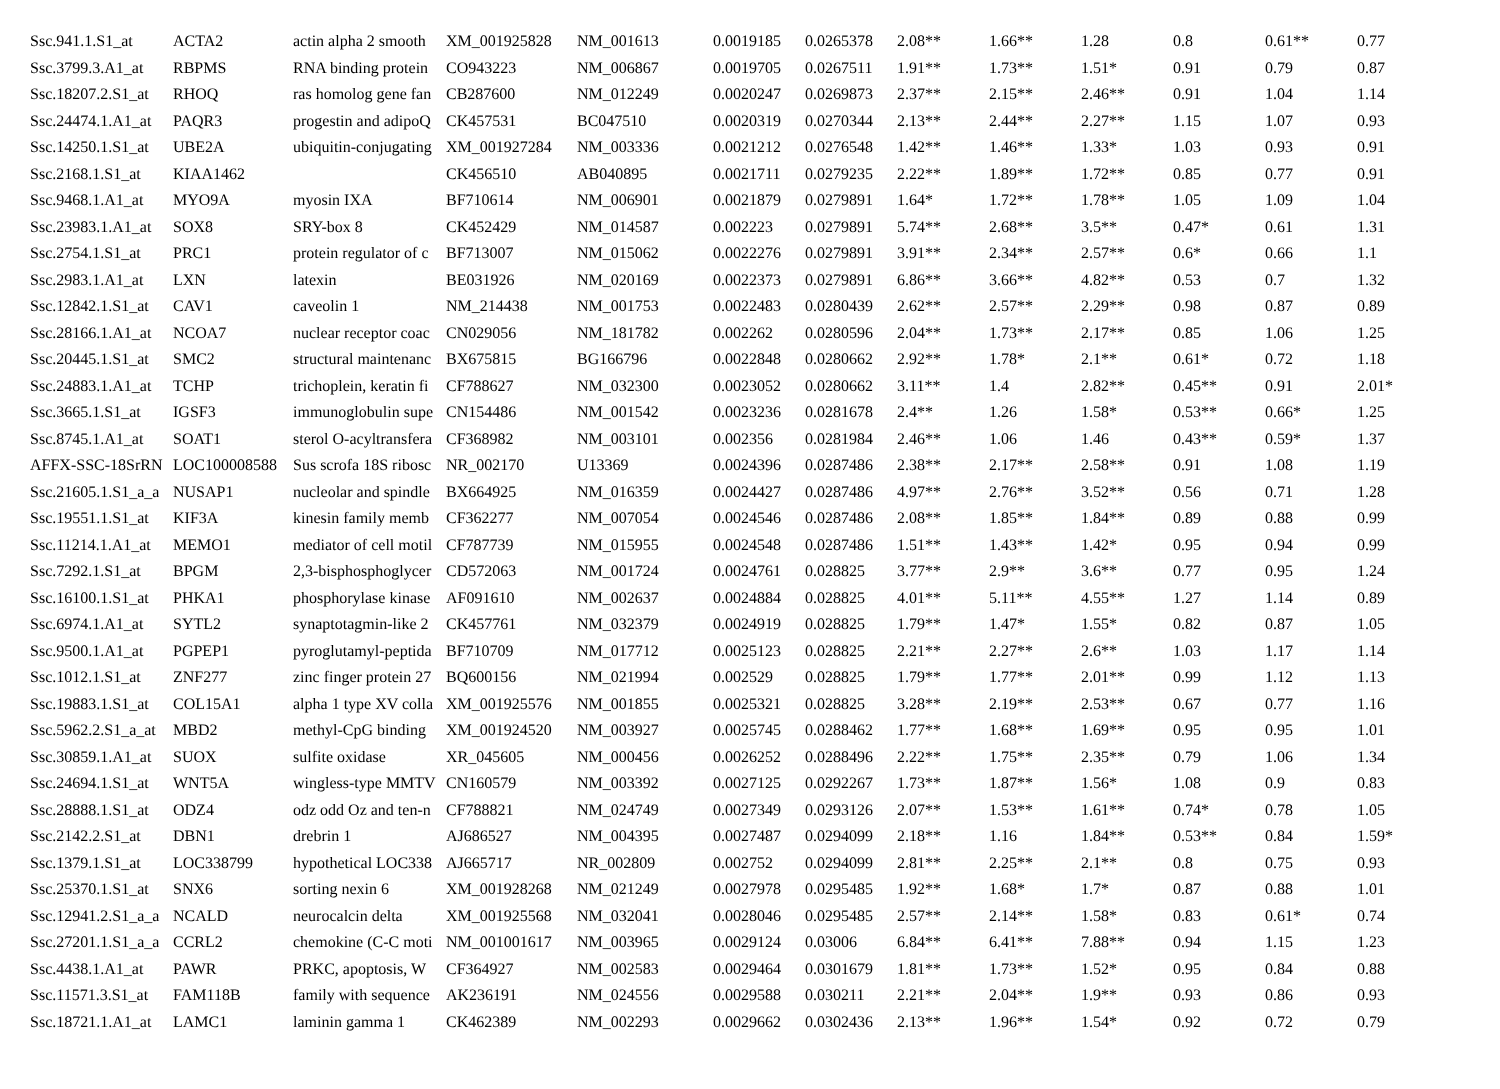| Ssc.941.1.S1_at | ACTA2 | actin alpha 2 smooth | XM_001925828 | NM_001613 | 0.0019185 | 0.0265378 | 2.08** | 1.66** | 1.28 | 0.8 | 0.61** | 0.77 |
| Ssc.3799.3.A1_at | RBPMS | RNA binding protein | CO943223 | NM_006867 | 0.0019705 | 0.0267511 | 1.91** | 1.73** | 1.51* | 0.91 | 0.79 | 0.87 |
| Ssc.18207.2.S1_at | RHOQ | ras homolog gene fan | CB287600 | NM_012249 | 0.0020247 | 0.0269873 | 2.37** | 2.15** | 2.46** | 0.91 | 1.04 | 1.14 |
| Ssc.24474.1.A1_at | PAQR3 | progestin and adipoQ | CK457531 | BC047510 | 0.0020319 | 0.0270344 | 2.13** | 2.44** | 2.27** | 1.15 | 1.07 | 0.93 |
| Ssc.14250.1.S1_at | UBE2A | ubiquitin-conjugating | XM_001927284 | NM_003336 | 0.0021212 | 0.0276548 | 1.42** | 1.46** | 1.33* | 1.03 | 0.93 | 0.91 |
| Ssc.2168.1.S1_at | KIAA1462 | | CK456510 | AB040895 | 0.0021711 | 0.0279235 | 2.22** | 1.89** | 1.72** | 0.85 | 0.77 | 0.91 |
| Ssc.9468.1.A1_at | MYO9A | myosin IXA | BF710614 | NM_006901 | 0.0021879 | 0.0279891 | 1.64* | 1.72** | 1.78** | 1.05 | 1.09 | 1.04 |
| Ssc.23983.1.A1_at | SOX8 | SRY-box 8 | CK452429 | NM_014587 | 0.002223 | 0.0279891 | 5.74** | 2.68** | 3.5** | 0.47* | 0.61 | 1.31 |
| Ssc.2754.1.S1_at | PRC1 | protein regulator of c | BF713007 | NM_015062 | 0.0022276 | 0.0279891 | 3.91** | 2.34** | 2.57** | 0.6* | 0.66 | 1.1 |
| Ssc.2983.1.A1_at | LXN | latexin | BE031926 | NM_020169 | 0.0022373 | 0.0279891 | 6.86** | 3.66** | 4.82** | 0.53 | 0.7 | 1.32 |
| Ssc.12842.1.S1_at | CAV1 | caveolin 1 | NM_214438 | NM_001753 | 0.0022483 | 0.0280439 | 2.62** | 2.57** | 2.29** | 0.98 | 0.87 | 0.89 |
| Ssc.28166.1.A1_at | NCOA7 | nuclear receptor coac | CN029056 | NM_181782 | 0.002262 | 0.0280596 | 2.04** | 1.73** | 2.17** | 0.85 | 1.06 | 1.25 |
| Ssc.20445.1.S1_at | SMC2 | structural maintenanc | BX675815 | BG166796 | 0.0022848 | 0.0280662 | 2.92** | 1.78* | 2.1** | 0.61* | 0.72 | 1.18 |
| Ssc.24883.1.A1_at | TCHP | trichoplein, keratin fi | CF788627 | NM_032300 | 0.0023052 | 0.0280662 | 3.11** | 1.4 | 2.82** | 0.45** | 0.91 | 2.01* |
| Ssc.3665.1.S1_at | IGSF3 | immunoglobulin supe | CN154486 | NM_001542 | 0.0023236 | 0.0281678 | 2.4** | 1.26 | 1.58* | 0.53** | 0.66* | 1.25 |
| Ssc.8745.1.A1_at | SOAT1 | sterol O-acyltransfera | CF368982 | NM_003101 | 0.002356 | 0.0281984 | 2.46** | 1.06 | 1.46 | 0.43** | 0.59* | 1.37 |
| AFFX-SSC-18SrRN | LOC100008588 | Sus scrofa 18S ribosc | NR_002170 | U13369 | 0.0024396 | 0.0287486 | 2.38** | 2.17** | 2.58** | 0.91 | 1.08 | 1.19 |
| Ssc.21605.1.S1_a_a | NUSAP1 | nucleolar and spindle | BX664925 | NM_016359 | 0.0024427 | 0.0287486 | 4.97** | 2.76** | 3.52** | 0.56 | 0.71 | 1.28 |
| Ssc.19551.1.S1_at | KIF3A | kinesin family memb | CF362277 | NM_007054 | 0.0024546 | 0.0287486 | 2.08** | 1.85** | 1.84** | 0.89 | 0.88 | 0.99 |
| Ssc.11214.1.A1_at | MEMO1 | mediator of cell motil | CF787739 | NM_015955 | 0.0024548 | 0.0287486 | 1.51** | 1.43** | 1.42* | 0.95 | 0.94 | 0.99 |
| Ssc.7292.1.S1_at | BPGM | 2,3-bisphosphoglycer | CD572063 | NM_001724 | 0.0024761 | 0.028825 | 3.77** | 2.9** | 3.6** | 0.77 | 0.95 | 1.24 |
| Ssc.16100.1.S1_at | PHKA1 | phosphorylase kinase | AF091610 | NM_002637 | 0.0024884 | 0.028825 | 4.01** | 5.11** | 4.55** | 1.27 | 1.14 | 0.89 |
| Ssc.6974.1.A1_at | SYTL2 | synaptotagmin-like 2 | CK457761 | NM_032379 | 0.0024919 | 0.028825 | 1.79** | 1.47* | 1.55* | 0.82 | 0.87 | 1.05 |
| Ssc.9500.1.A1_at | PGPEP1 | pyroglutamyl-peptida | BF710709 | NM_017712 | 0.0025123 | 0.028825 | 2.21** | 2.27** | 2.6** | 1.03 | 1.17 | 1.14 |
| Ssc.1012.1.S1_at | ZNF277 | zinc finger protein 27 | BQ600156 | NM_021994 | 0.002529 | 0.028825 | 1.79** | 1.77** | 2.01** | 0.99 | 1.12 | 1.13 |
| Ssc.19883.1.S1_at | COL15A1 | alpha 1 type XV colla | XM_001925576 | NM_001855 | 0.0025321 | 0.028825 | 3.28** | 2.19** | 2.53** | 0.67 | 0.77 | 1.16 |
| Ssc.5962.2.S1_a_at | MBD2 | methyl-CpG binding | XM_001924520 | NM_003927 | 0.0025745 | 0.0288462 | 1.77** | 1.68** | 1.69** | 0.95 | 0.95 | 1.01 |
| Ssc.30859.1.A1_at | SUOX | sulfite oxidase | XR_045605 | NM_000456 | 0.0026252 | 0.0288496 | 2.22** | 1.75** | 2.35** | 0.79 | 1.06 | 1.34 |
| Ssc.24694.1.S1_at | WNT5A | wingless-type MMTV | CN160579 | NM_003392 | 0.0027125 | 0.0292267 | 1.73** | 1.87** | 1.56* | 1.08 | 0.9 | 0.83 |
| Ssc.28888.1.S1_at | ODZ4 | odz odd Oz and ten-n | CF788821 | NM_024749 | 0.0027349 | 0.0293126 | 2.07** | 1.53** | 1.61** | 0.74* | 0.78 | 1.05 |
| Ssc.2142.2.S1_at | DBN1 | drebrin 1 | AJ686527 | NM_004395 | 0.0027487 | 0.0294099 | 2.18** | 1.16 | 1.84** | 0.53** | 0.84 | 1.59* |
| Ssc.1379.1.S1_at | LOC338799 | hypothetical LOC338 | AJ665717 | NR_002809 | 0.002752 | 0.0294099 | 2.81** | 2.25** | 2.1** | 0.8 | 0.75 | 0.93 |
| Ssc.25370.1.S1_at | SNX6 | sorting nexin 6 | XM_001928268 | NM_021249 | 0.0027978 | 0.0295485 | 1.92** | 1.68* | 1.7* | 0.87 | 0.88 | 1.01 |
| Ssc.12941.2.S1_a_a | NCALD | neurocalcin delta | XM_001925568 | NM_032041 | 0.0028046 | 0.0295485 | 2.57** | 2.14** | 1.58* | 0.83 | 0.61* | 0.74 |
| Ssc.27201.1.S1_a_a | CCRL2 | chemokine (C-C moti | NM_001001617 | NM_003965 | 0.0029124 | 0.03006 | 6.84** | 6.41** | 7.88** | 0.94 | 1.15 | 1.23 |
| Ssc.4438.1.A1_at | PAWR | PRKC, apoptosis, W | CF364927 | NM_002583 | 0.0029464 | 0.0301679 | 1.81** | 1.73** | 1.52* | 0.95 | 0.84 | 0.88 |
| Ssc.11571.3.S1_at | FAM118B | family with sequence | AK236191 | NM_024556 | 0.0029588 | 0.030211 | 2.21** | 2.04** | 1.9** | 0.93 | 0.86 | 0.93 |
| Ssc.18721.1.A1_at | LAMC1 | laminin gamma 1 | CK462389 | NM_002293 | 0.0029662 | 0.0302436 | 2.13** | 1.96** | 1.54* | 0.92 | 0.72 | 0.79 |